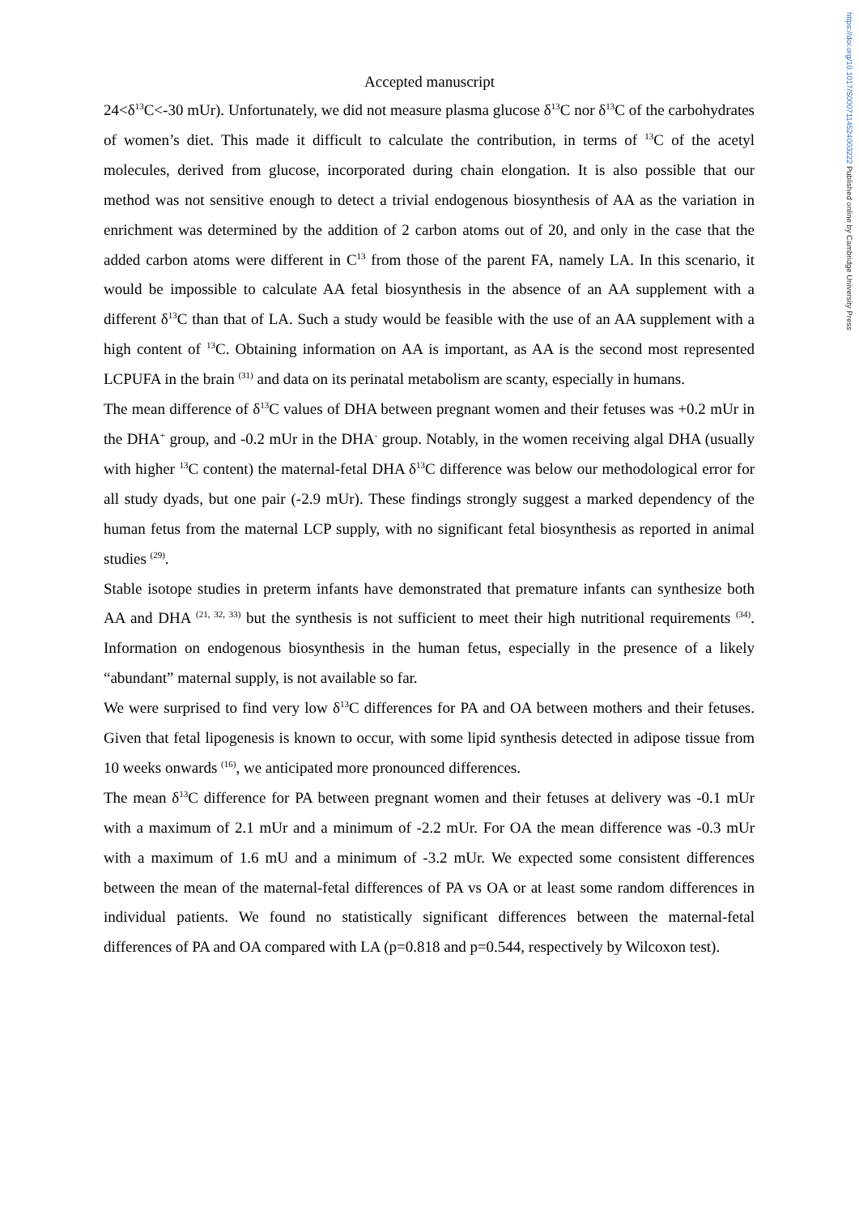https://doi.org/10.1017/S0007114524003222 Published online by Cambridge University Press
Accepted manuscript
24<δ<sup>13</sup>C<-30 mUr). Unfortunately, we did not measure plasma glucose δ<sup>13</sup>C nor δ<sup>13</sup>C of the carbohydrates of women’s diet. This made it difficult to calculate the contribution, in terms of <sup>13</sup>C of the acetyl molecules, derived from glucose, incorporated during chain elongation. It is also possible that our method was not sensitive enough to detect a trivial endogenous biosynthesis of AA as the variation in enrichment was determined by the addition of 2 carbon atoms out of 20, and only in the case that the added carbon atoms were different in C<sup>13</sup> from those of the parent FA, namely LA. In this scenario, it would be impossible to calculate AA fetal biosynthesis in the absence of an AA supplement with a different δ<sup>13</sup>C than that of LA. Such a study would be feasible with the use of an AA supplement with a high content of <sup>13</sup>C. Obtaining information on AA is important, as AA is the second most represented LCPUFA in the brain <sup>(31)</sup> and data on its perinatal metabolism are scanty, especially in humans.
The mean difference of δ<sup>13</sup>C values of DHA between pregnant women and their fetuses was +0.2 mUr in the DHA<sup>+</sup> group, and -0.2 mUr in the DHA<sup>-</sup> group. Notably, in the women receiving algal DHA (usually with higher <sup>13</sup>C content) the maternal-fetal DHA δ<sup>13</sup>C difference was below our methodological error for all study dyads, but one pair (-2.9 mUr). These findings strongly suggest a marked dependency of the human fetus from the maternal LCP supply, with no significant fetal biosynthesis as reported in animal studies <sup>(29)</sup>.
Stable isotope studies in preterm infants have demonstrated that premature infants can synthesize both AA and DHA <sup>(21, 32, 33)</sup> but the synthesis is not sufficient to meet their high nutritional requirements <sup>(34)</sup>. Information on endogenous biosynthesis in the human fetus, especially in the presence of a likely “abundant” maternal supply, is not available so far.
We were surprised to find very low δ<sup>13</sup>C differences for PA and OA between mothers and their fetuses. Given that fetal lipogenesis is known to occur, with some lipid synthesis detected in adipose tissue from 10 weeks onwards <sup>(16)</sup>, we anticipated more pronounced differences.
The mean δ<sup>13</sup>C difference for PA between pregnant women and their fetuses at delivery was -0.1 mUr with a maximum of 2.1 mUr and a minimum of -2.2 mUr. For OA the mean difference was -0.3 mUr with a maximum of 1.6 mU and a minimum of -3.2 mUr. We expected some consistent differences between the mean of the maternal-fetal differences of PA vs OA or at least some random differences in individual patients. We found no statistically significant differences between the maternal-fetal differences of PA and OA compared with LA (p=0.818 and p=0.544, respectively by Wilcoxon test).